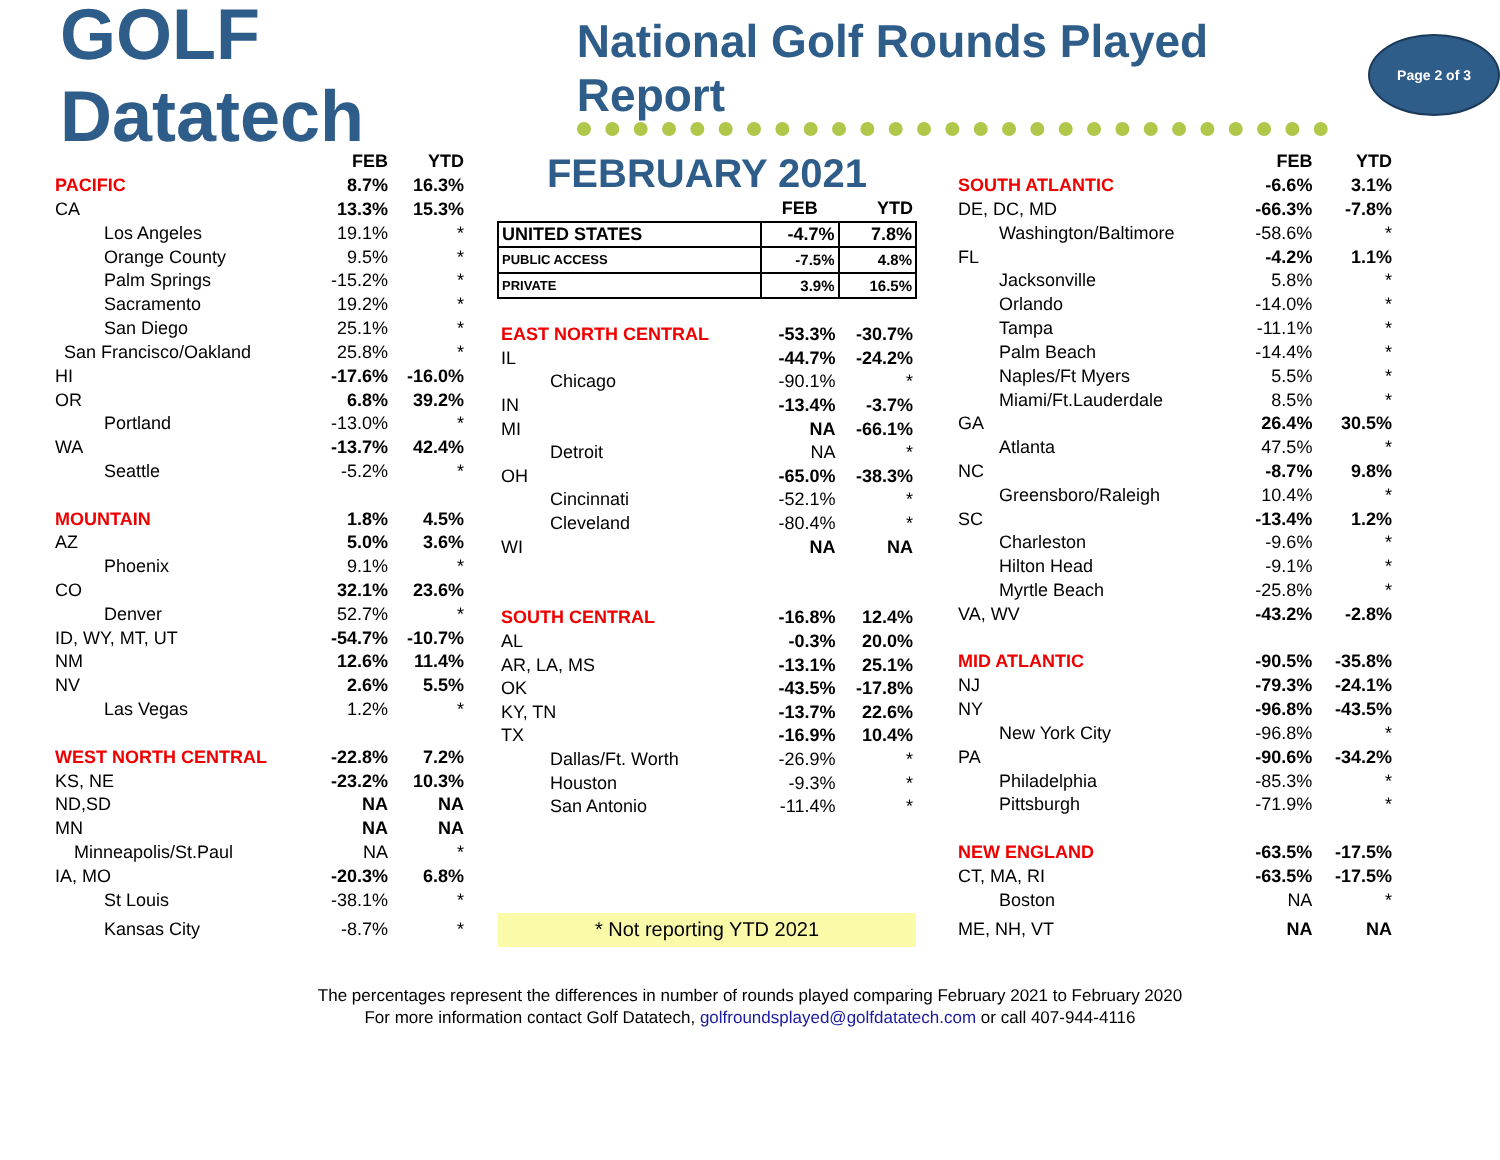GOLF Datatech
National Golf Rounds Played Report
Page 2 of 3
| | FEB | YTD |
| --- | --- | --- |
| PACIFIC | 8.7% | 16.3% |
| CA | 13.3% | 15.3% |
| Los Angeles | 19.1% | * |
| Orange County | 9.5% | * |
| Palm Springs | -15.2% | * |
| Sacramento | 19.2% | * |
| San Diego | 25.1% | * |
| San Francisco/Oakland | 25.8% | * |
| HI | -17.6% | -16.0% |
| OR | 6.8% | 39.2% |
| Portland | -13.0% | * |
| WA | -13.7% | 42.4% |
| Seattle | -5.2% | * |
| MOUNTAIN | 1.8% | 4.5% |
| AZ | 5.0% | 3.6% |
| Phoenix | 9.1% | * |
| CO | 32.1% | 23.6% |
| Denver | 52.7% | * |
| ID, WY, MT, UT | -54.7% | -10.7% |
| NM | 12.6% | 11.4% |
| NV | 2.6% | 5.5% |
| Las Vegas | 1.2% | * |
| WEST NORTH CENTRAL | -22.8% | 7.2% |
| KS, NE | -23.2% | 10.3% |
| ND,SD | NA | NA |
| MN | NA | NA |
| Minneapolis/St.Paul | NA | * |
| IA, MO | -20.3% | 6.8% |
| St Louis | -38.1% | * |
| Kansas City | -8.7% | * |
| FEBRUARY 2021 | | |
| | FEB | YTD |
| UNITED STATES | -4.7% | 7.8% |
| PUBLIC ACCESS | -7.5% | 4.8% |
| PRIVATE | 3.9% | 16.5% |
| EAST NORTH CENTRAL | -53.3% | -30.7% |
| IL | -44.7% | -24.2% |
| Chicago | -90.1% | * |
| IN | -13.4% | -3.7% |
| MI | NA | -66.1% |
| Detroit | NA | * |
| OH | -65.0% | -38.3% |
| Cincinnati | -52.1% | * |
| Cleveland | -80.4% | * |
| WI | NA | NA |
| SOUTH CENTRAL | -16.8% | 12.4% |
| AL | -0.3% | 20.0% |
| AR, LA, MS | -13.1% | 25.1% |
| OK | -43.5% | -17.8% |
| KY, TN | -13.7% | 22.6% |
| TX | -16.9% | 10.4% |
| Dallas/Ft. Worth | -26.9% | * |
| Houston | -9.3% | * |
| San Antonio | -11.4% | * |
| * Not reporting YTD 2021 | | |
| | FEB | YTD |
| --- | --- | --- |
| SOUTH ATLANTIC | -6.6% | 3.1% |
| DE, DC, MD | -66.3% | -7.8% |
| Washington/Baltimore | -58.6% | * |
| FL | -4.2% | 1.1% |
| Jacksonville | 5.8% | * |
| Orlando | -14.0% | * |
| Tampa | -11.1% | * |
| Palm Beach | -14.4% | * |
| Naples/Ft Myers | 5.5% | * |
| Miami/Ft.Lauderdale | 8.5% | * |
| GA | 26.4% | 30.5% |
| Atlanta | 47.5% | * |
| NC | -8.7% | 9.8% |
| Greensboro/Raleigh | 10.4% | * |
| SC | -13.4% | 1.2% |
| Charleston | -9.6% | * |
| Hilton Head | -9.1% | * |
| Myrtle Beach | -25.8% | * |
| VA, WV | -43.2% | -2.8% |
| MID ATLANTIC | -90.5% | -35.8% |
| NJ | -79.3% | -24.1% |
| NY | -96.8% | -43.5% |
| New York City | -96.8% | * |
| PA | -90.6% | -34.2% |
| Philadelphia | -85.3% | * |
| Pittsburgh | -71.9% | * |
| NEW ENGLAND | -63.5% | -17.5% |
| CT, MA, RI | -63.5% | -17.5% |
| Boston | NA | * |
| ME, NH, VT | NA | NA |
The percentages represent the differences in number of rounds played comparing February 2021 to February 2020
For more information contact Golf Datatech, golfroundsplayed@golfdatatech.com or call 407-944-4116